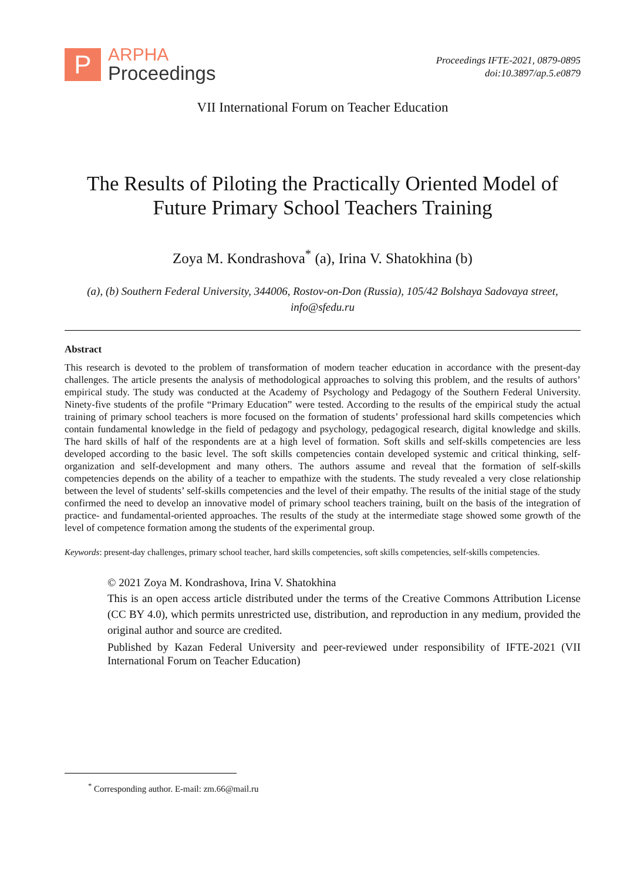P
ARPHA
Proceedings
Proceedings IFTE-2021, 0879-0895
doi:10.3897/ap.5.e0879
VII International Forum on Teacher Education
The Results of Piloting the Practically Oriented Model of
Future Primary School Teachers Training
Zoya M. Kondrashova<sup>*</sup> (a), Irina V. Shatokhina (b)
(a), (b) Southern Federal University, 344006, Rostov-on-Don (Russia), 105/42 Bolshaya Sadovaya street,
info@sfedu.ru
Abstract
This research is devoted to the problem of transformation of modern teacher education in accordance with the present-day challenges. The article presents the analysis of methodological approaches to solving this problem, and the results of authors’ empirical study. The study was conducted at the Academy of Psychology and Pedagogy of the Southern Federal University. Ninety-five students of the profile “Primary Education” were tested. According to the results of the empirical study the actual training of primary school teachers is more focused on the formation of students’ professional hard skills competencies which contain fundamental knowledge in the field of pedagogy and psychology, pedagogical research, digital knowledge and skills. The hard skills of half of the respondents are at a high level of formation. Soft skills and self-skills competencies are less developed according to the basic level. The soft skills competencies contain developed systemic and critical thinking, self-organization and self-development and many others. The authors assume and reveal that the formation of self-skills competencies depends on the ability of a teacher to empathize with the students. The study revealed a very close relationship between the level of students’ self-skills competencies and the level of their empathy. The results of the initial stage of the study confirmed the need to develop an innovative model of primary school teachers training, built on the basis of the integration of practice- and fundamental-oriented approaches. The results of the study at the intermediate stage showed some growth of the level of competence formation among the students of the experimental group.
Keywords: present-day challenges, primary school teacher, hard skills competencies, soft skills competencies, self-skills competencies.
© 2021 Zoya M. Kondrashova, Irina V. Shatokhina
This is an open access article distributed under the terms of the Creative Commons Attribution License (CC BY 4.0), which permits unrestricted use, distribution, and reproduction in any medium, provided the original author and source are credited.
Published by Kazan Federal University and peer-reviewed under responsibility of IFTE-2021 (VII International Forum on Teacher Education)
<sup>*</sup> Corresponding author. E-mail: zm.66@mail.ru